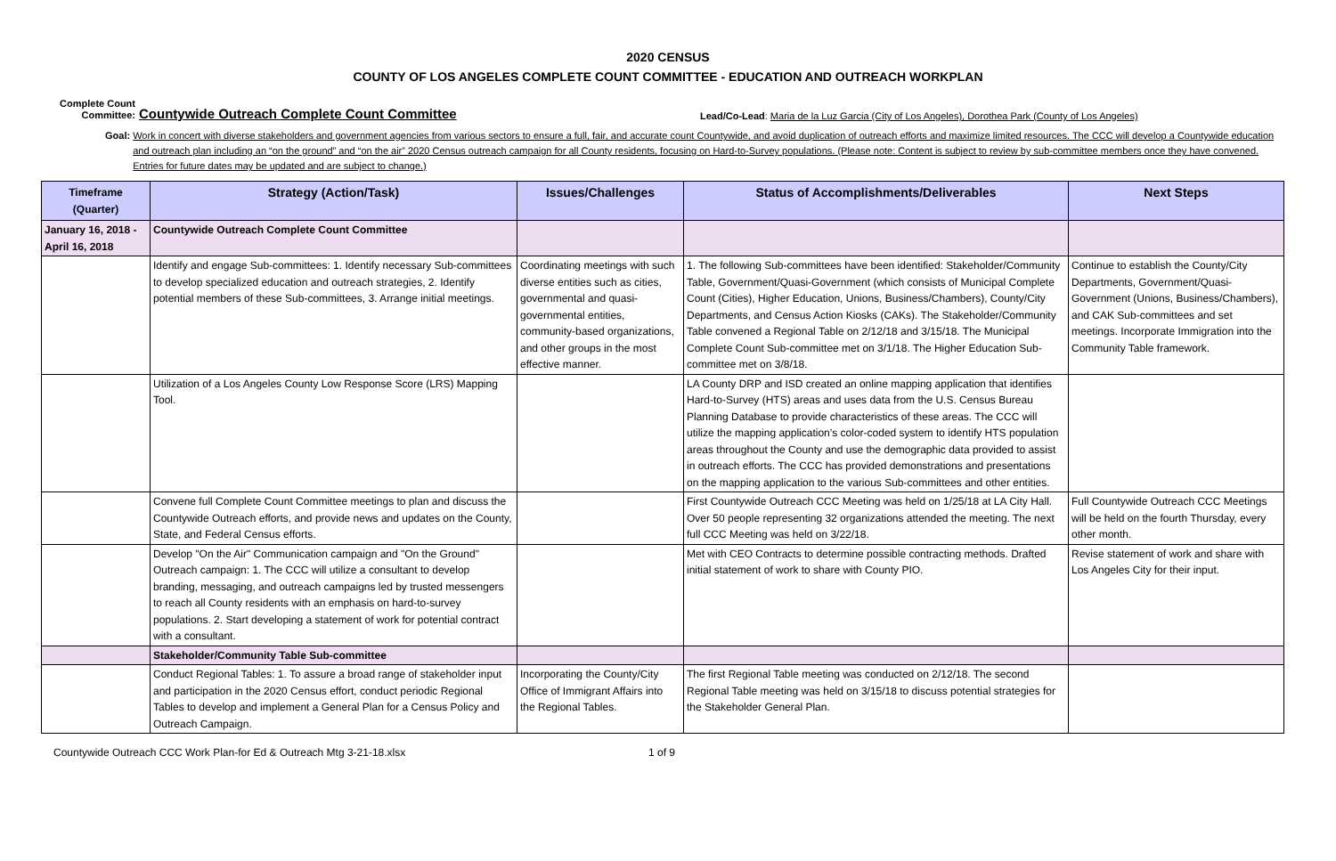2020 CENSUS
COUNTY OF LOS ANGELES COMPLETE COUNT COMMITTEE - EDUCATION AND OUTREACH WORKPLAN
Complete Count
Committee:
Countywide Outreach Complete Count Committee
Lead/Co-Lead: Maria de la Luz Garcia (City of Los Angeles), Dorothea Park (County of Los Angeles)
Goal: Work in concert with diverse stakeholders and government agencies from various sectors to ensure a full, fair, and accurate count Countywide, and avoid duplication of outreach efforts and maximize limited resources. The CCC will develop a Countywide education and outreach plan including an “on the ground” and “on the air” 2020 Census outreach campaign for all County residents, focusing on Hard-to-Survey populations. (Please note: Content is subject to review by sub-committee members once they have convened. Entries for future dates may be updated and are subject to change.)
| Timeframe (Quarter) | Strategy (Action/Task) | Issues/Challenges | Status of Accomplishments/Deliverables | Next Steps |
| --- | --- | --- | --- | --- |
| January 16, 2018 - April 16, 2018 | Countywide Outreach Complete Count Committee | | | |
| | Identify and engage Sub-committees: 1. Identify necessary Sub-committees to develop specialized education and outreach strategies, 2. Identify potential members of these Sub-committees, 3. Arrange initial meetings. | Coordinating meetings with such diverse entities such as cities, governmental and quasi-governmental entities, community-based organizations, and other groups in the most effective manner. | 1. The following Sub-committees have been identified: Stakeholder/Community Table, Government/Quasi-Government (which consists of Municipal Complete Count (Cities), Higher Education, Unions, Business/Chambers), County/City Departments, and Census Action Kiosks (CAKs). The Stakeholder/Community Table convened a Regional Table on 2/12/18 and 3/15/18. The Municipal Complete Count Sub-committee met on 3/1/18. The Higher Education Sub-committee met on 3/8/18. | Continue to establish the County/City Departments, Government/Quasi-Government (Unions, Business/Chambers), and CAK Sub-committees and set meetings. Incorporate Immigration into the Community Table framework. |
| | Utilization of a Los Angeles County Low Response Score (LRS) Mapping Tool. | | LA County DRP and ISD created an online mapping application that identifies Hard-to-Survey (HTS) areas and uses data from the U.S. Census Bureau Planning Database to provide characteristics of these areas. The CCC will utilize the mapping application’s color-coded system to identify HTS population areas throughout the County and use the demographic data provided to assist in outreach efforts. The CCC has provided demonstrations and presentations on the mapping application to the various Sub-committees and other entities. | |
| | Convene full Complete Count Committee meetings to plan and discuss the Countywide Outreach efforts, and provide news and updates on the County, State, and Federal Census efforts. | | First Countywide Outreach CCC Meeting was held on 1/25/18 at LA City Hall. Over 50 people representing 32 organizations attended the meeting. The next full CCC Meeting was held on 3/22/18. | Full Countywide Outreach CCC Meetings will be held on the fourth Thursday, every other month. |
| | Develop "On the Air" Communication campaign and "On the Ground" Outreach campaign: 1. The CCC will utilize a consultant to develop branding, messaging, and outreach campaigns led by trusted messengers to reach all County residents with an emphasis on hard-to-survey populations. 2. Start developing a statement of work for potential contract with a consultant. | | Met with CEO Contracts to determine possible contracting methods. Drafted initial statement of work to share with County PIO. | Revise statement of work and share with Los Angeles City for their input. |
| | Stakeholder/Community Table Sub-committee | | | |
| | Conduct Regional Tables: 1. To assure a broad range of stakeholder input and participation in the 2020 Census effort, conduct periodic Regional Tables to develop and implement a General Plan for a Census Policy and Outreach Campaign. | Incorporating the County/City Office of Immigrant Affairs into the Regional Tables. | The first Regional Table meeting was conducted on 2/12/18. The second Regional Table meeting was held on 3/15/18 to discuss potential strategies for the Stakeholder General Plan. | |
Countywide Outreach CCC Work Plan-for Ed & Outreach Mtg 3-21-18.xlsx 1 of 9